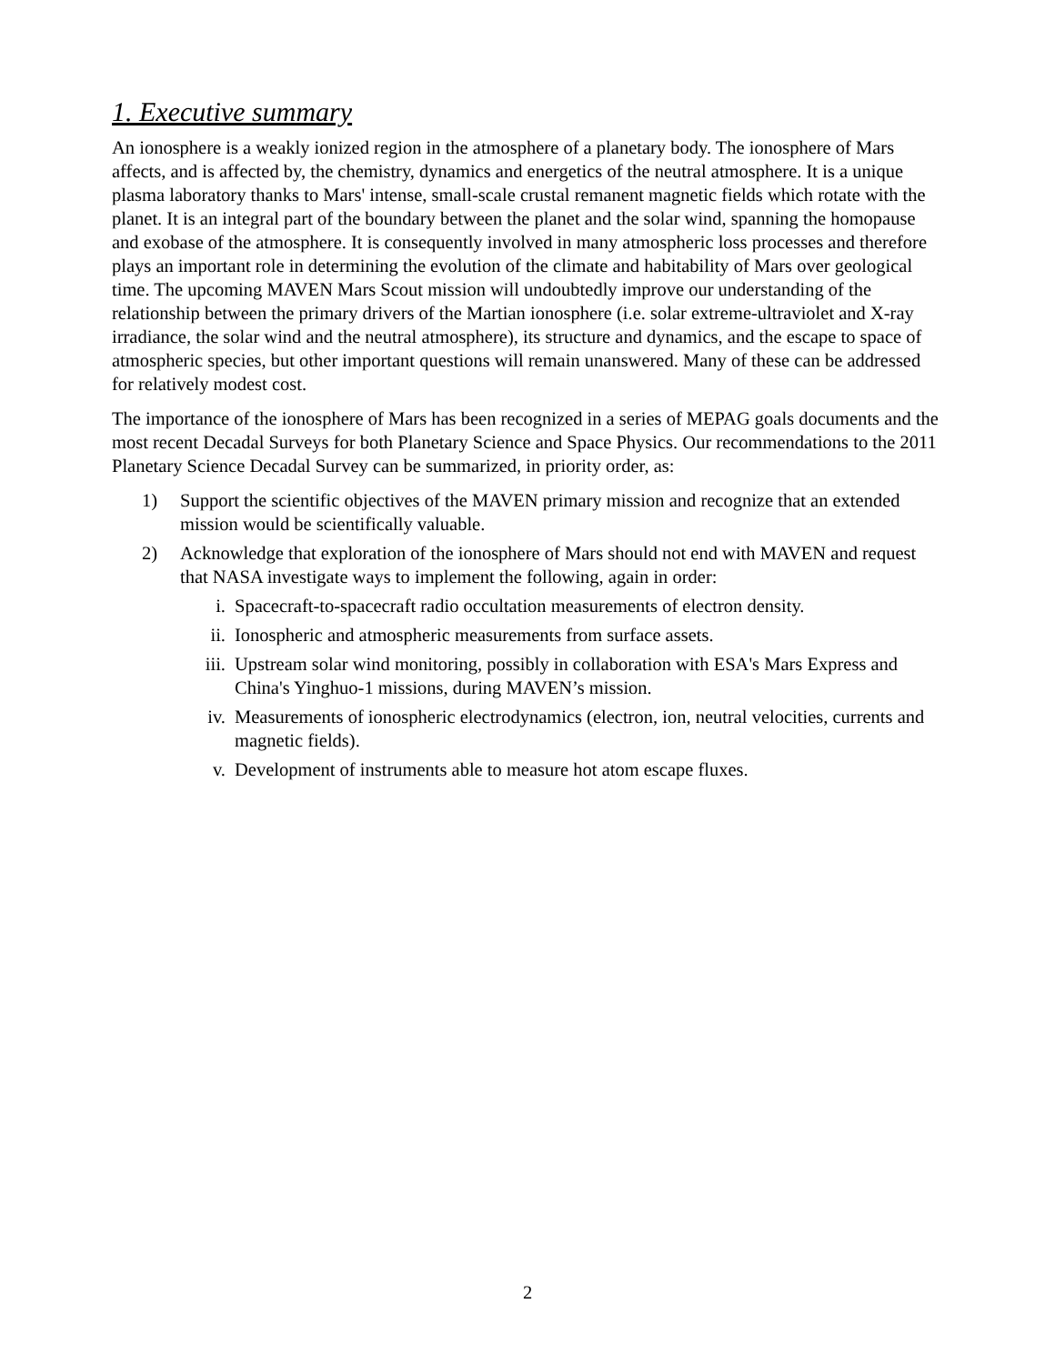1. Executive summary
An ionosphere is a weakly ionized region in the atmosphere of a planetary body. The ionosphere of Mars affects, and is affected by, the chemistry, dynamics and energetics of the neutral atmosphere. It is a unique plasma laboratory thanks to Mars' intense, small-scale crustal remanent magnetic fields which rotate with the planet. It is an integral part of the boundary between the planet and the solar wind, spanning the homopause and exobase of the atmosphere. It is consequently involved in many atmospheric loss processes and therefore plays an important role in determining the evolution of the climate and habitability of Mars over geological time. The upcoming MAVEN Mars Scout mission will undoubtedly improve our understanding of the relationship between the primary drivers of the Martian ionosphere (i.e. solar extreme-ultraviolet and X-ray irradiance, the solar wind and the neutral atmosphere), its structure and dynamics, and the escape to space of atmospheric species, but other important questions will remain unanswered. Many of these can be addressed for relatively modest cost.
The importance of the ionosphere of Mars has been recognized in a series of MEPAG goals documents and the most recent Decadal Surveys for both Planetary Science and Space Physics. Our recommendations to the 2011 Planetary Science Decadal Survey can be summarized, in priority order, as:
1) Support the scientific objectives of the MAVEN primary mission and recognize that an extended mission would be scientifically valuable.
2) Acknowledge that exploration of the ionosphere of Mars should not end with MAVEN and request that NASA investigate ways to implement the following, again in order:
i. Spacecraft-to-spacecraft radio occultation measurements of electron density.
ii. Ionospheric and atmospheric measurements from surface assets.
iii. Upstream solar wind monitoring, possibly in collaboration with ESA's Mars Express and China's Yinghuo-1 missions, during MAVEN’s mission.
iv. Measurements of ionospheric electrodynamics (electron, ion, neutral velocities, currents and magnetic fields).
v. Development of instruments able to measure hot atom escape fluxes.
2